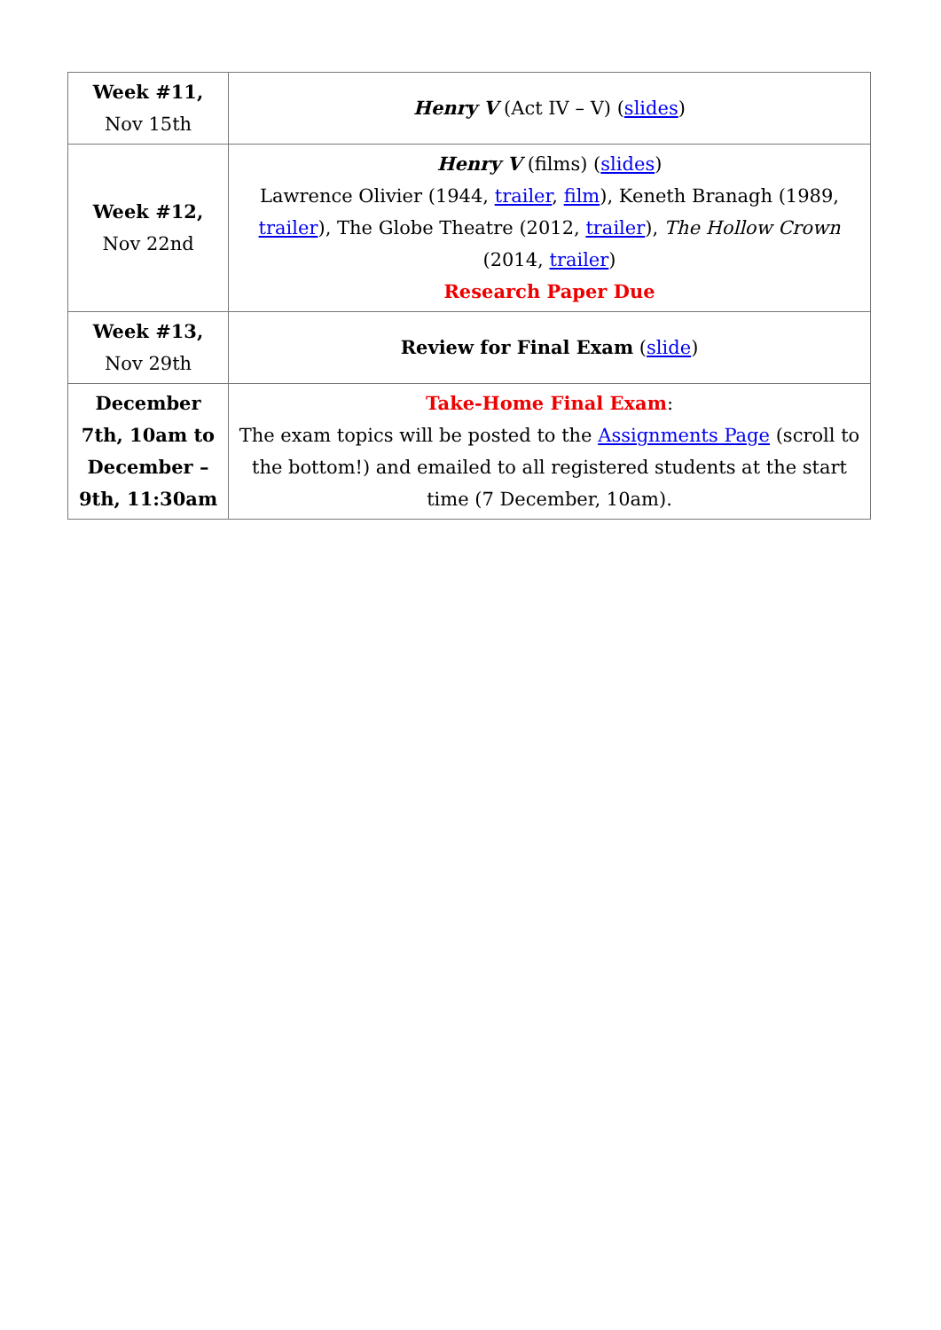| Week #11, Nov 15th | Henry V (Act IV – V) ( slides ) |
| Week #12, Nov 22nd | Henry V (films) ( slides ) Lawrence Olivier (1944, trailer , film ), Keneth Branagh (1989, trailer ), The Globe Theatre (2012, trailer ), The Hollow Crown (2014, trailer ) Research Paper Due |
| Week #13, Nov 29th | Review for Final Exam ( slide ) |
| December 7th, 10am to December – 9th, 11:30am | Take-Home Final Exam : The exam topics will be posted to the Assignments Page (scroll to the bottom!) and emailed to all registered students at the start time (7 December, 10am). |